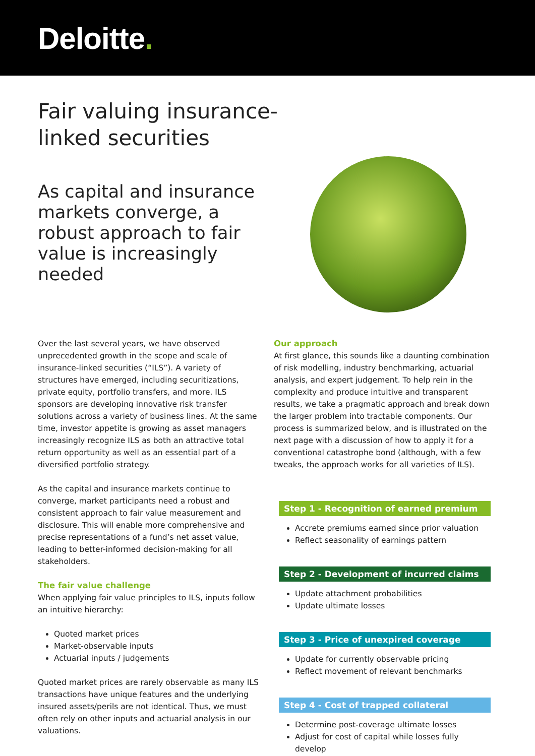Deloitte.
Fair valuing insurance-linked securities
As capital and insurance markets converge, a robust approach to fair value is increasingly needed
Over the last several years, we have observed unprecedented growth in the scope and scale of insurance-linked securities (“ILS”). A variety of structures have emerged, including securitizations, private equity, portfolio transfers, and more. ILS sponsors are developing innovative risk transfer solutions across a variety of business lines. At the same time, investor appetite is growing as asset managers increasingly recognize ILS as both an attractive total return opportunity as well as an essential part of a diversified portfolio strategy.
As the capital and insurance markets continue to converge, market participants need a robust and consistent approach to fair value measurement and disclosure. This will enable more comprehensive and precise representations of a fund’s net asset value, leading to better-informed decision-making for all stakeholders.
The fair value challenge
When applying fair value principles to ILS, inputs follow an intuitive hierarchy:
Quoted market prices
Market-observable inputs
Actuarial inputs / judgements
Quoted market prices are rarely observable as many ILS transactions have unique features and the underlying insured assets/perils are not identical. Thus, we must often rely on other inputs and actuarial analysis in our valuations.
Our approach
At first glance, this sounds like a daunting combination of risk modelling, industry benchmarking, actuarial analysis, and expert judgement. To help rein in the complexity and produce intuitive and transparent results, we take a pragmatic approach and break down the larger problem into tractable components. Our process is summarized below, and is illustrated on the next page with a discussion of how to apply it for a conventional catastrophe bond (although, with a few tweaks, the approach works for all varieties of ILS).
Step 1 - Recognition of earned premium
Accrete premiums earned since prior valuation
Reflect seasonality of earnings pattern
Step 2 - Development of incurred claims
Update attachment probabilities
Update ultimate losses
Step 3 - Price of unexpired coverage
Update for currently observable pricing
Reflect movement of relevant benchmarks
Step 4 - Cost of trapped collateral
Determine post-coverage ultimate losses
Adjust for cost of capital while losses fully develop